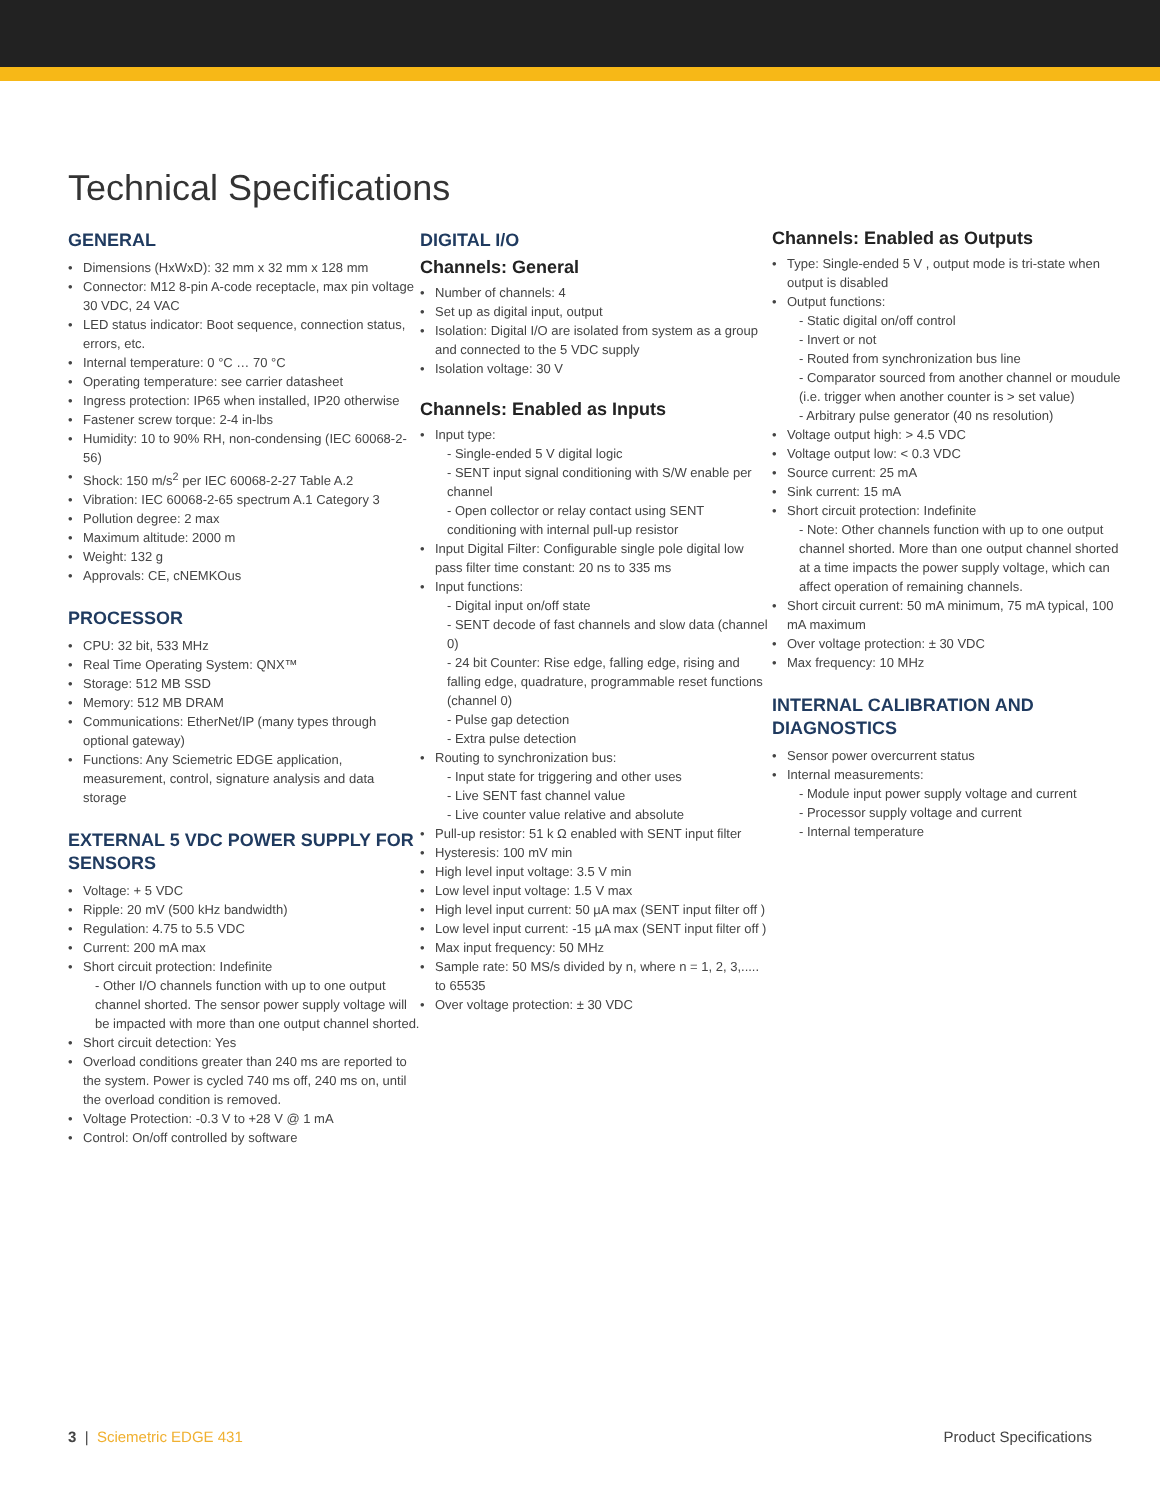Technical Specifications
GENERAL
Dimensions (HxWxD): 32 mm x 32 mm x 128 mm
Connector: M12 8-pin A-code receptacle, max pin voltage 30 VDC, 24 VAC
LED status indicator: Boot sequence, connection status, errors, etc.
Internal temperature: 0 °C … 70 °C
Operating temperature: see carrier datasheet
Ingress protection: IP65 when installed, IP20 otherwise
Fastener screw torque: 2-4 in-lbs
Humidity: 10 to 90% RH, non-condensing (IEC 60068-2-56)
Shock: 150 m/s<sup>2</sup> per IEC 60068-2-27 Table A.2
Vibration: IEC 60068-2-65 spectrum A.1 Category 3
Pollution degree: 2 max
Maximum altitude: 2000 m
Weight: 132 g
Approvals: CE, cNEMKOus
PROCESSOR
CPU: 32 bit, 533 MHz
Real Time Operating System: QNX™
Storage: 512 MB SSD
Memory: 512 MB DRAM
Communications: EtherNet/IP (many types through optional gateway)
Functions: Any Sciemetric EDGE application, measurement, control, signature analysis and data storage
EXTERNAL 5 VDC POWER SUPPLY FOR SENSORS
Voltage: + 5 VDC
Ripple: 20 mV (500 kHz bandwidth)
Regulation: 4.75 to 5.5 VDC
Current: 200 mA max
Short circuit protection: Indefinite
- Other I/O channels function with up to one output channel shorted. The sensor power supply voltage will be impacted with more than one output channel shorted.
Short circuit detection: Yes
Overload conditions greater than 240 ms are reported to the system. Power is cycled 740 ms off, 240 ms on, until the overload condition is removed.
Voltage Protection: -0.3 V to +28 V @ 1 mA
Control: On/off controlled by software
DIGITAL I/O
Channels: General
Number of channels: 4
Set up as digital input, output
Isolation: Digital I/O are isolated from system as a group and connected to the 5 VDC supply
Isolation voltage: 30 V
Channels: Enabled as Inputs
Input type:
- Single-ended 5 V digital logic
- SENT input signal conditioning with S/W enable per channel
- Open collector or relay contact using SENT conditioning with internal pull-up resistor
Input Digital Filter: Configurable single pole digital low pass filter time constant: 20 ns to 335 ms
Input functions:
- Digital input on/off state
- SENT decode of fast channels and slow data (channel 0)
- 24 bit Counter: Rise edge, falling edge, rising and falling edge, quadrature, programmable reset functions (channel 0)
- Pulse gap detection
- Extra pulse detection
Routing to synchronization bus:
- Input state for triggering and other uses
- Live SENT fast channel value
- Live counter value relative and absolute
Pull-up resistor: 51 k Ω enabled with SENT input filter
Hysteresis: 100 mV min
High level input voltage: 3.5 V min
Low level input voltage: 1.5 V max
High level input current: 50 µA max (SENT input filter off )
Low level input current: -15 µA max (SENT input filter off )
Max input frequency: 50 MHz
Sample rate: 50 MS/s divided by n, where n = 1, 2, 3,..... to 65535
Over voltage protection: ± 30 VDC
Channels: Enabled as Outputs
Type: Single-ended 5 V , output mode is tri-state when output is disabled
Output functions:
- Static digital on/off control
- Invert or not
- Routed from synchronization bus line
- Comparator sourced from another channel or moudule (i.e. trigger when another counter is > set value)
- Arbitrary pulse generator (40 ns resolution)
Voltage output high: > 4.5 VDC
Voltage output low: < 0.3 VDC
Source current: 25 mA
Sink current: 15 mA
Short circuit protection: Indefinite
- Note: Other channels function with up to one output channel shorted. More than one output channel shorted at a time impacts the power supply voltage, which can affect operation of remaining channels.
Short circuit current: 50 mA minimum, 75 mA typical, 100 mA maximum
Over voltage protection: ± 30 VDC
Max frequency: 10 MHz
INTERNAL CALIBRATION AND DIAGNOSTICS
Sensor power overcurrent status
Internal measurements:
- Module input power supply voltage and current
- Processor supply voltage and current
- Internal temperature
3 | Sciemetric EDGE 431 Product Specifications